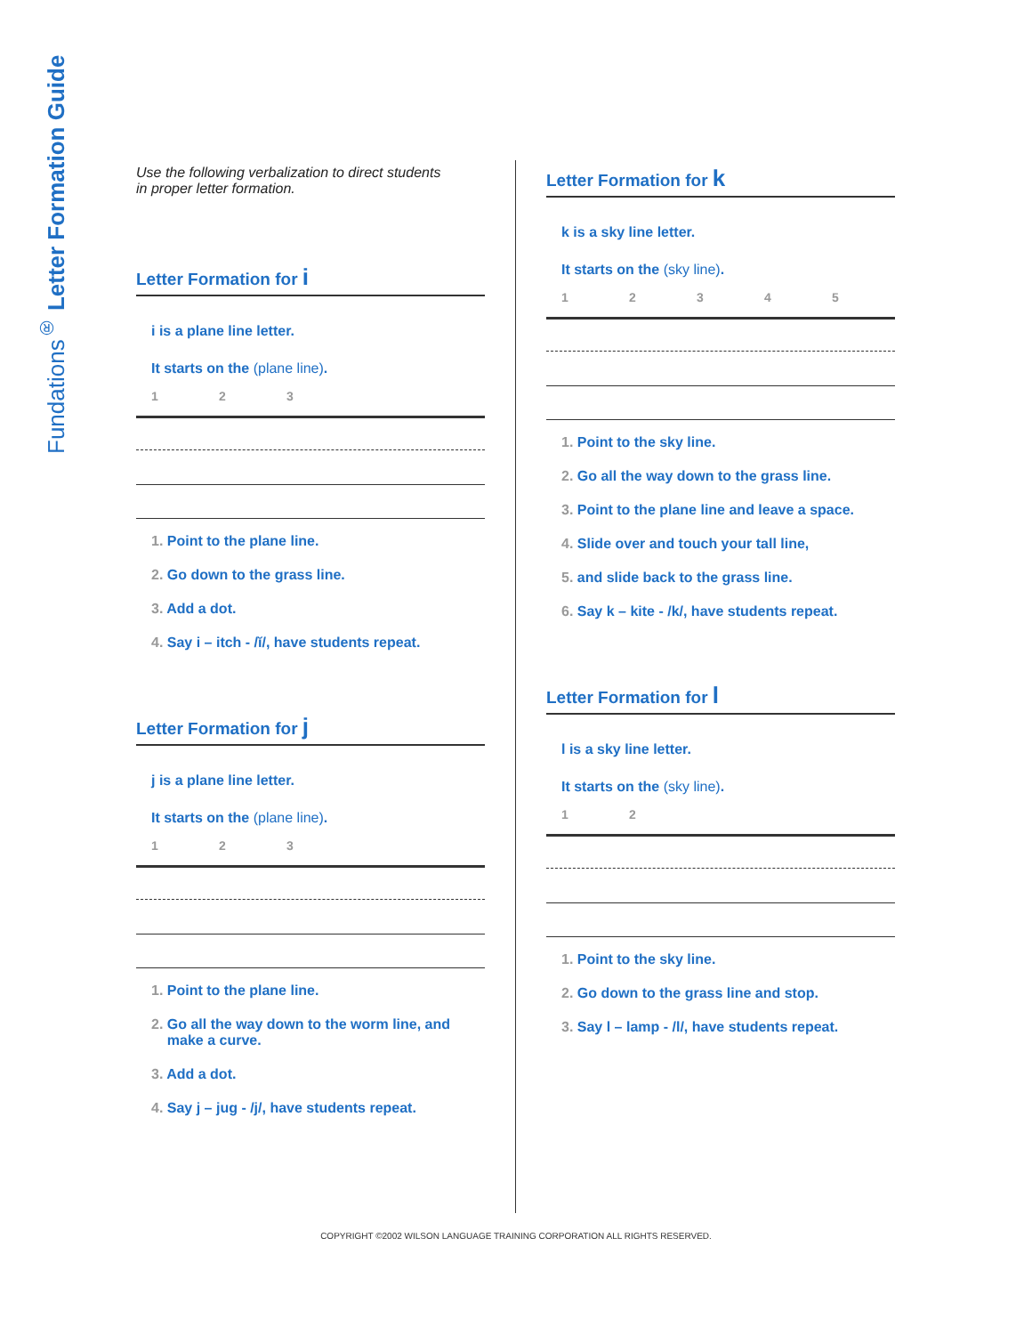Fundations<sup>®</sup> Letter Formation Guide
Use the following verbalization to direct students
in proper letter formation.
Letter Formation for i
i is a plane line letter.
It starts on the (plane line).
123
1. Point to the plane line.
2. Go down to the grass line.
3. Add a dot.
4. Say i – itch - /ĭ/, have students repeat.
Letter Formation for j
j is a plane line letter.
It starts on the (plane line).
123
1. Point to the plane line.
2. Go all the way down to the worm line, and
make a curve.
3. Add a dot.
4. Say j – jug - /j/, have students repeat.
Letter Formation for k
k is a sky line letter.
It starts on the (sky line).
12345
1. Point to the sky line.
2. Go all the way down to the grass line.
3. Point to the plane line and leave a space.
4. Slide over and touch your tall line,
5. and slide back to the grass line.
6. Say k – kite - /k/, have students repeat.
Letter Formation for l
l is a sky line letter.
It starts on the (sky line).
12
1. Point to the sky line.
2. Go down to the grass line and stop.
3. Say l – lamp - /l/, have students repeat.
COPYRIGHT ©2002 WILSON LANGUAGE TRAINING CORPORATION ALL RIGHTS RESERVED.